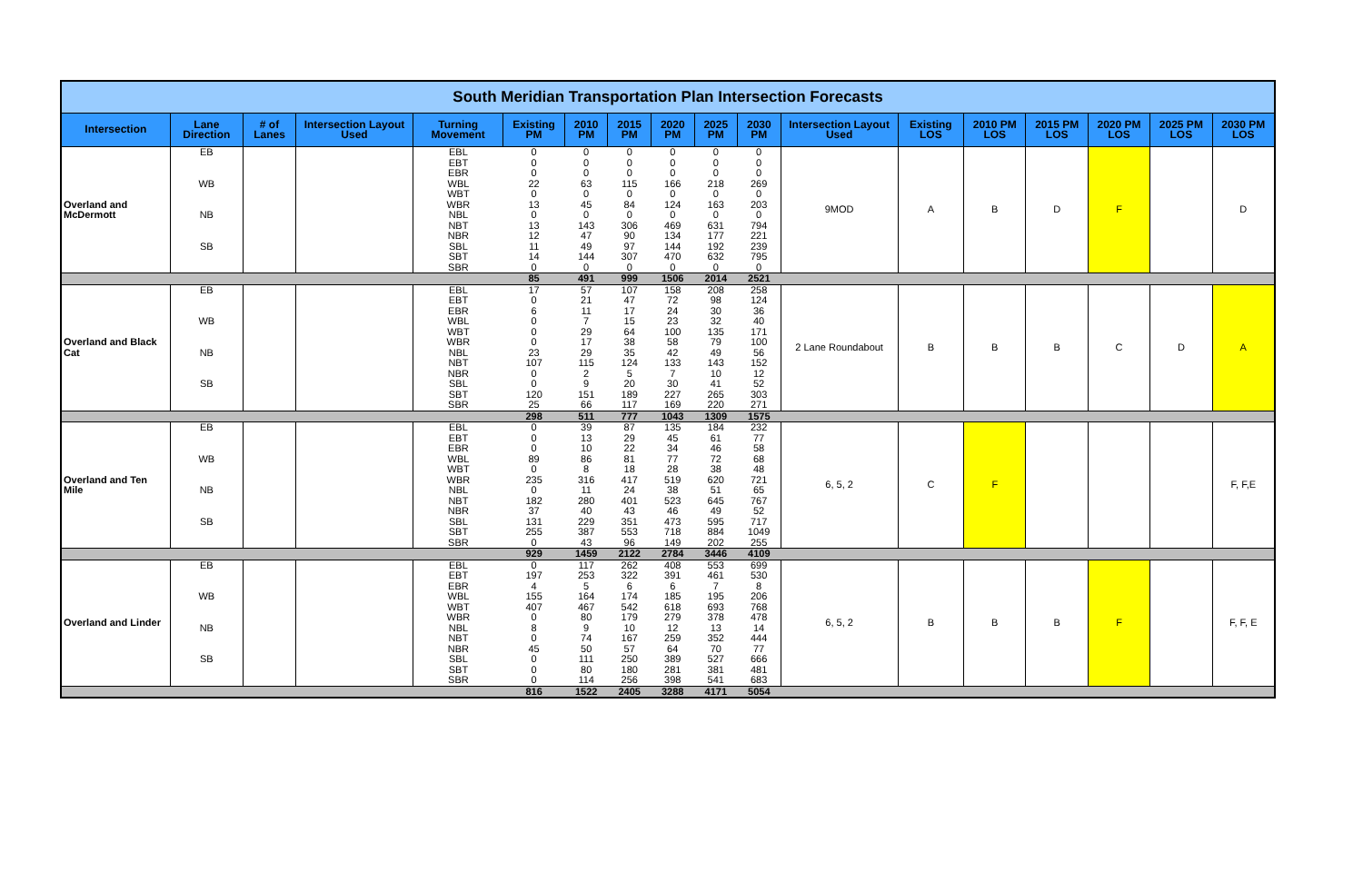| South Meridian Transportation Plan Intersection Forecasts | | | | | | | | | | | | | | | | | |
| --- | --- | --- | --- | --- | --- | --- | --- | --- | --- | --- | --- | --- | --- | --- | --- | --- | --- |
| Intersection | Lane Direction | # of Lanes | Intersection Layout Used | Turning Movement | Existing PM | 2010 PM | 2015 PM | 2020 PM | 2025 PM | 2030 PM | Intersection Layout Used | Existing LOS | 2010 PM LOS | 2015 PM LOS | 2020 PM LOS | 2025 PM LOS | 2030 PM LOS |
| Overland and McDermott | EB | | | EBL | 0 | 0 | 0 | 0 | 0 | 0 | 9MOD | A | B | D | F | | D |
| | | | | EBT | 0 | 0 | 0 | 0 | 0 | 0 | | | | | | | |
| | | | | EBR | 0 | 0 | 0 | 0 | 0 | 0 | | | | | | | |
| | WB | | | WBL | 22 | 63 | 115 | 166 | 218 | 269 | | | | | | | |
| | | | | WBT | 0 | 0 | 0 | 0 | 0 | 0 | | | | | | | |
| | | | | WBR | 13 | 45 | 84 | 124 | 163 | 203 | | | | | | | |
| | NB | | | NBL | 0 | 0 | 0 | 0 | 0 | 0 | | | | | | | |
| | | | | NBT | 13 | 143 | 306 | 469 | 631 | 794 | | | | | | | |
| | | | | NBR | 12 | 47 | 90 | 134 | 177 | 221 | | | | | | | |
| | SB | | | SBL | 11 | 49 | 97 | 144 | 192 | 239 | | | | | | | |
| | | | | SBT | 14 | 144 | 307 | 470 | 632 | 795 | | | | | | | |
| | | | | SBR | 0 | 0 | 0 | 0 | 0 | 0 | | | | | | | |
| | | | | | 85 | 491 | 999 | 1506 | 2014 | 2521 | | | | | | | |
| Overland and Black Cat | EB | | | EBL | 17 | 57 | 107 | 158 | 208 | 258 | 2 Lane Roundabout | B | B | B | C | D | A |
| | | | | EBT | 0 | 21 | 47 | 72 | 98 | 124 | | | | | | | |
| | | | | EBR | 6 | 11 | 17 | 24 | 30 | 36 | | | | | | | |
| | WB | | | WBL | 0 | 7 | 15 | 23 | 32 | 40 | | | | | | | |
| | | | | WBT | 0 | 29 | 64 | 100 | 135 | 171 | | | | | | | |
| | | | | WBR | 0 | 17 | 38 | 58 | 79 | 100 | | | | | | | |
| | NB | | | NBL | 23 | 29 | 35 | 42 | 49 | 56 | | | | | | | |
| | | | | NBT | 107 | 115 | 124 | 133 | 143 | 152 | | | | | | | |
| | | | | NBR | 0 | 2 | 5 | 7 | 10 | 12 | | | | | | | |
| | SB | | | SBL | 0 | 9 | 20 | 30 | 41 | 52 | | | | | | | |
| | | | | SBT | 120 | 151 | 189 | 227 | 265 | 303 | | | | | | | |
| | | | | SBR | 25 | 66 | 117 | 169 | 220 | 271 | | | | | | | |
| | | | | | 298 | 511 | 777 | 1043 | 1309 | 1575 | | | | | | | |
| Overland and Ten Mile | EB | | | EBL | 0 | 39 | 87 | 135 | 184 | 232 | 6, 5, 2 | C | F | | | | F, F,E |
| | | | | EBT | 0 | 13 | 29 | 45 | 61 | 77 | | | | | | | |
| | | | | EBR | 0 | 10 | 22 | 34 | 46 | 58 | | | | | | | |
| | WB | | | WBL | 89 | 86 | 81 | 77 | 72 | 68 | | | | | | | |
| | | | | WBT | 0 | 8 | 18 | 28 | 38 | 48 | | | | | | | |
| | | | | WBR | 235 | 316 | 417 | 519 | 620 | 721 | | | | | | | |
| | NB | | | NBL | 0 | 11 | 24 | 38 | 51 | 65 | | | | | | | |
| | | | | NBT | 182 | 280 | 401 | 523 | 645 | 767 | | | | | | | |
| | | | | NBR | 37 | 40 | 43 | 46 | 49 | 52 | | | | | | | |
| | SB | | | SBL | 131 | 229 | 351 | 473 | 595 | 717 | | | | | | | |
| | | | | SBT | 255 | 387 | 553 | 718 | 884 | 1049 | | | | | | | |
| | | | | SBR | 0 | 43 | 96 | 149 | 202 | 255 | | | | | | | |
| | | | | | 929 | 1459 | 2122 | 2784 | 3446 | 4109 | | | | | | | |
| Overland and Linder | EB | | | EBL | 0 | 117 | 262 | 408 | 553 | 699 | 6, 5, 2 | B | B | B | F | | F, F, E |
| | | | | EBT | 197 | 253 | 322 | 391 | 461 | 530 | | | | | | | |
| | | | | EBR | 4 | 5 | 6 | 6 | 7 | 8 | | | | | | | |
| | WB | | | WBL | 155 | 164 | 174 | 185 | 195 | 206 | | | | | | | |
| | | | | WBT | 407 | 467 | 542 | 618 | 693 | 768 | | | | | | | |
| | | | | WBR | 0 | 80 | 179 | 279 | 378 | 478 | | | | | | | |
| | NB | | | NBL | 8 | 9 | 10 | 12 | 13 | 14 | | | | | | | |
| | | | | NBT | 0 | 74 | 167 | 259 | 352 | 444 | | | | | | | |
| | | | | NBR | 45 | 50 | 57 | 64 | 70 | 77 | | | | | | | |
| | SB | | | SBL | 0 | 111 | 250 | 389 | 527 | 666 | | | | | | | |
| | | | | SBT | 0 | 80 | 180 | 281 | 381 | 481 | | | | | | | |
| | | | | SBR | 0 | 114 | 256 | 398 | 541 | 683 | | | | | | | |
| | | | | | 816 | 1522 | 2405 | 3288 | 4171 | 5054 | | | | | | | |